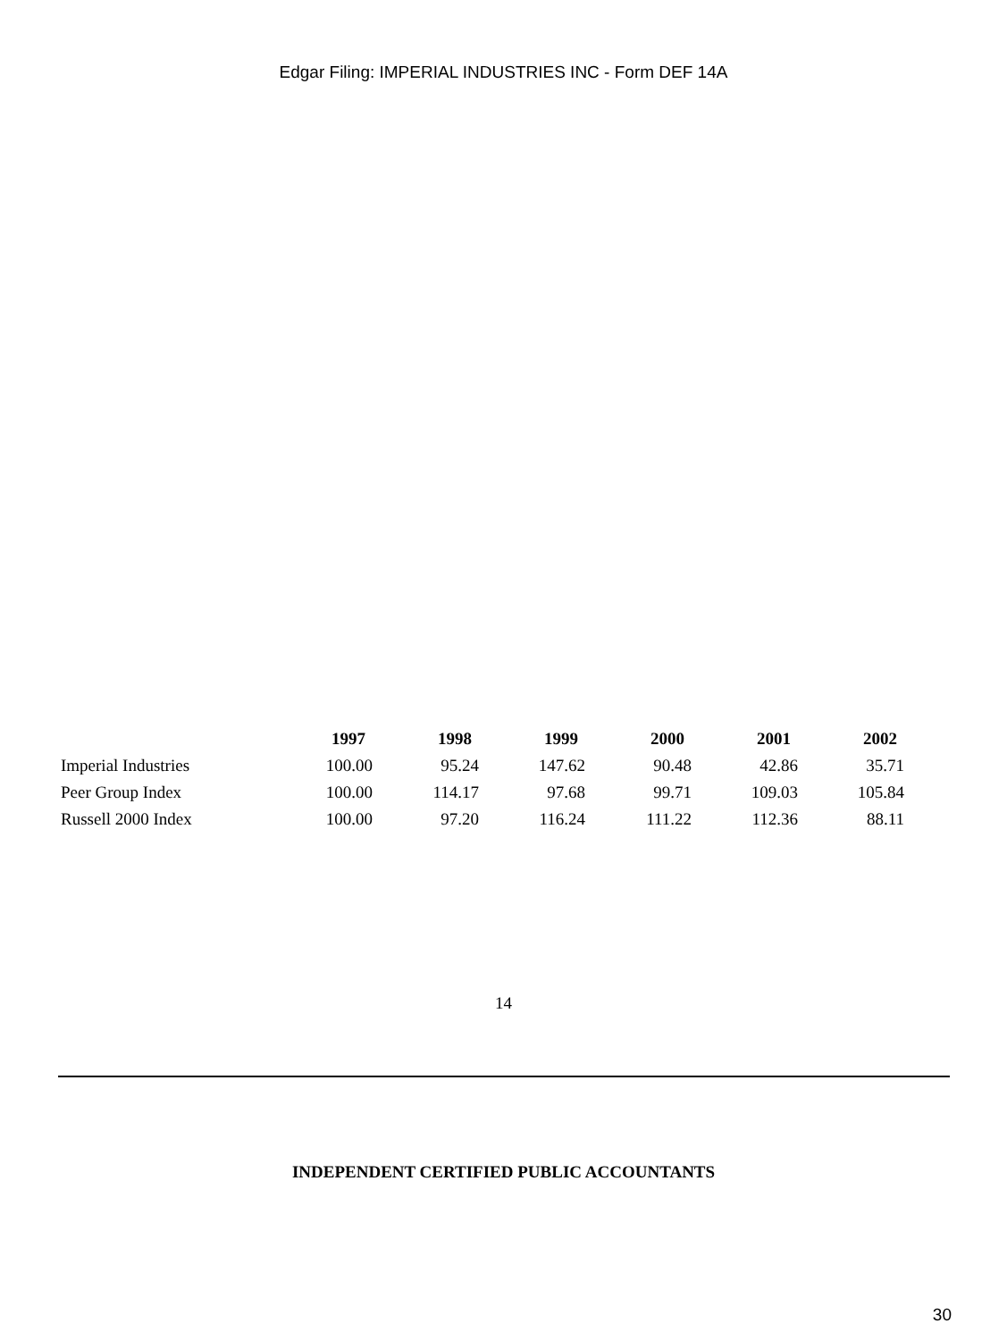Edgar Filing: IMPERIAL INDUSTRIES INC - Form DEF 14A
| | 1997 | 1998 | 1999 | 2000 | 2001 | 2002 |
| Imperial Industries | 100.00 | 95.24 | 147.62 | 90.48 | 42.86 | 35.71 |
| Peer Group Index | 100.00 | 114.17 | 97.68 | 99.71 | 109.03 | 105.84 |
| Russell 2000 Index | 100.00 | 97.20 | 116.24 | 111.22 | 112.36 | 88.11 |
14
INDEPENDENT CERTIFIED PUBLIC ACCOUNTANTS
30